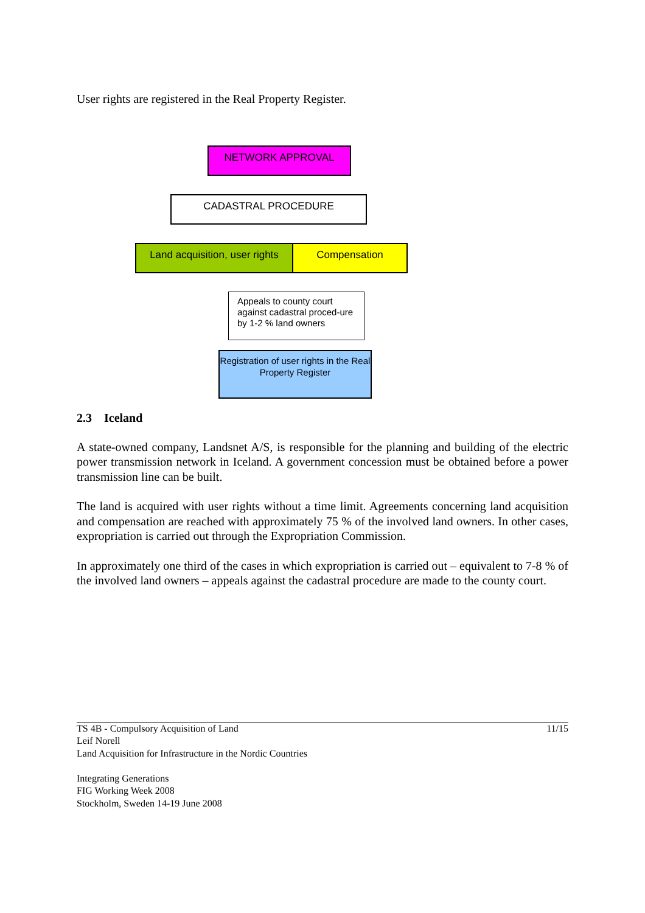User rights are registered in the Real Property Register.
NETWORK APPROVAL
CADASTRAL PROCEDURE
Land acquisition, user rights
Compensation
Appeals to county court against cadastral proced-ure by 1-2 % land owners
Registration of user rights in the Real Property Register
2.3 Iceland
A state-owned company, Landsnet A/S, is responsible for the planning and building of the electric power transmission network in Iceland. A government concession must be obtained before a power transmission line can be built.
The land is acquired with user rights without a time limit. Agreements concerning land acquisition and compensation are reached with approximately 75 % of the involved land owners. In other cases, expropriation is carried out through the Expropriation Commission.
In approximately one third of the cases in which expropriation is carried out – equivalent to 7-8 % of the involved land owners – appeals against the cadastral procedure are made to the county court.
TS 4B - Compulsory Acquisition of Land
Leif Norell
Land Acquisition for Infrastructure in the Nordic Countries
Integrating Generations
FIG Working Week 2008
Stockholm, Sweden 14-19 June 2008
11/15